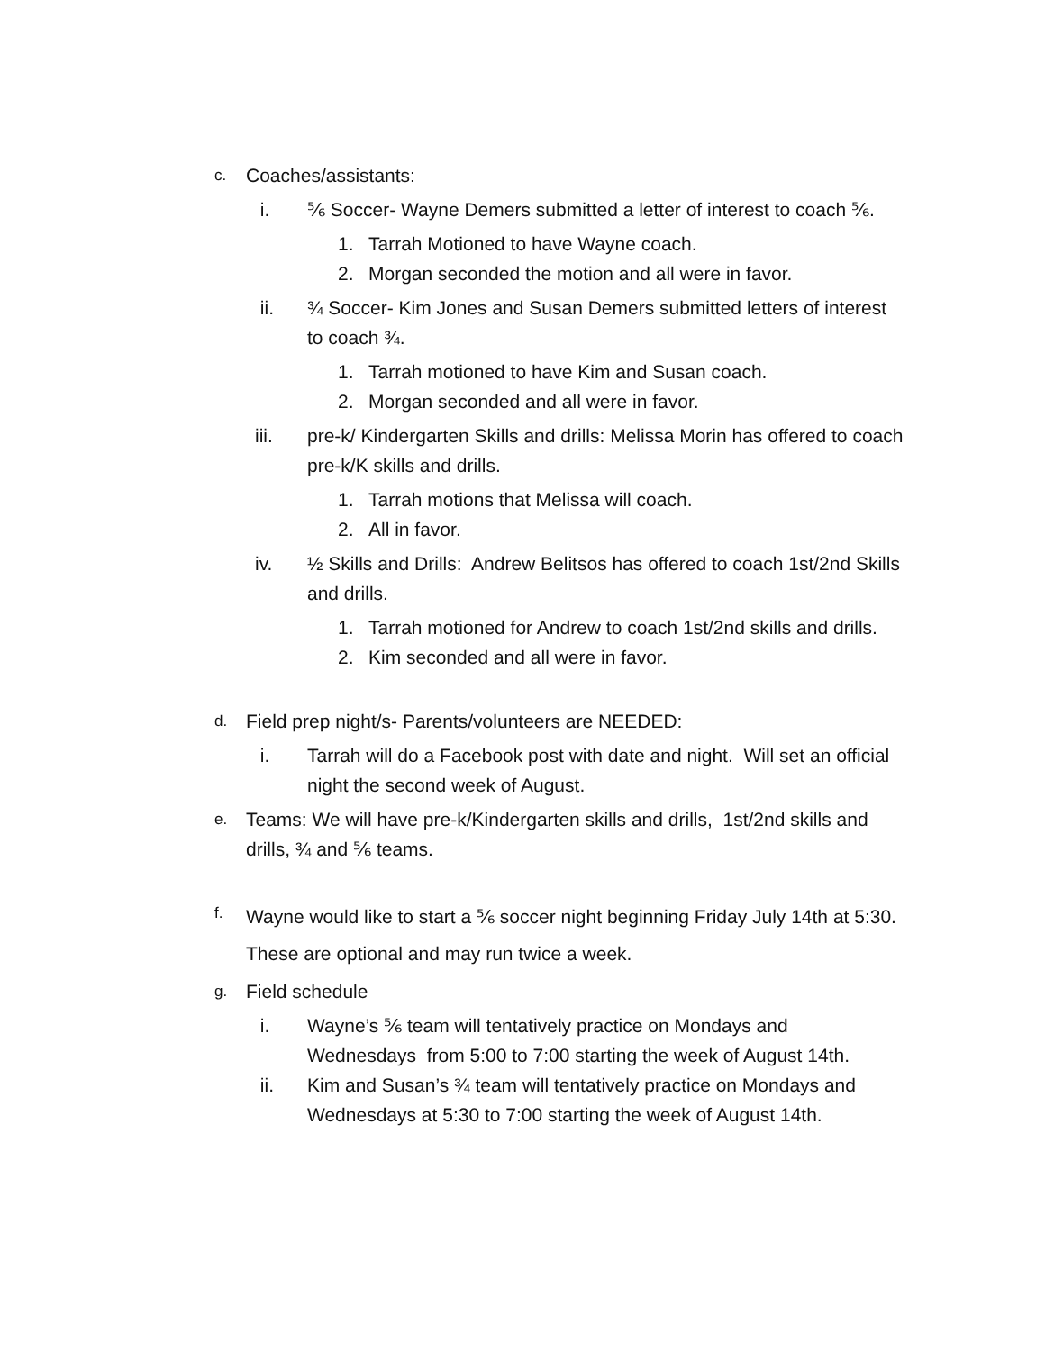c. Coaches/assistants:
i. ⅚ Soccer- Wayne Demers submitted a letter of interest to coach ⅚.
1. Tarrah Motioned to have Wayne coach.
2. Morgan seconded the motion and all were in favor.
ii. ¾ Soccer- Kim Jones and Susan Demers submitted letters of interest to coach ¾.
1. Tarrah motioned to have Kim and Susan coach.
2. Morgan seconded and all were in favor.
iii. pre-k/ Kindergarten Skills and drills: Melissa Morin has offered to coach pre-k/K skills and drills.
1. Tarrah motions that Melissa will coach.
2. All in favor.
iv. ½ Skills and Drills: Andrew Belitsos has offered to coach 1st/2nd Skills and drills.
1. Tarrah motioned for Andrew to coach 1st/2nd skills and drills.
2. Kim seconded and all were in favor.
d. Field prep night/s- Parents/volunteers are NEEDED:
i. Tarrah will do a Facebook post with date and night. Will set an official night the second week of August.
e. Teams: We will have pre-k/Kindergarten skills and drills, 1st/2nd skills and drills, ¾ and ⅚ teams.
f. Wayne would like to start a ⅚ soccer night beginning Friday July 14th at 5:30. These are optional and may run twice a week.
g. Field schedule
i. Wayne’s ⅚ team will tentatively practice on Mondays and Wednesdays from 5:00 to 7:00 starting the week of August 14th.
ii. Kim and Susan’s ¾ team will tentatively practice on Mondays and Wednesdays at 5:30 to 7:00 starting the week of August 14th.